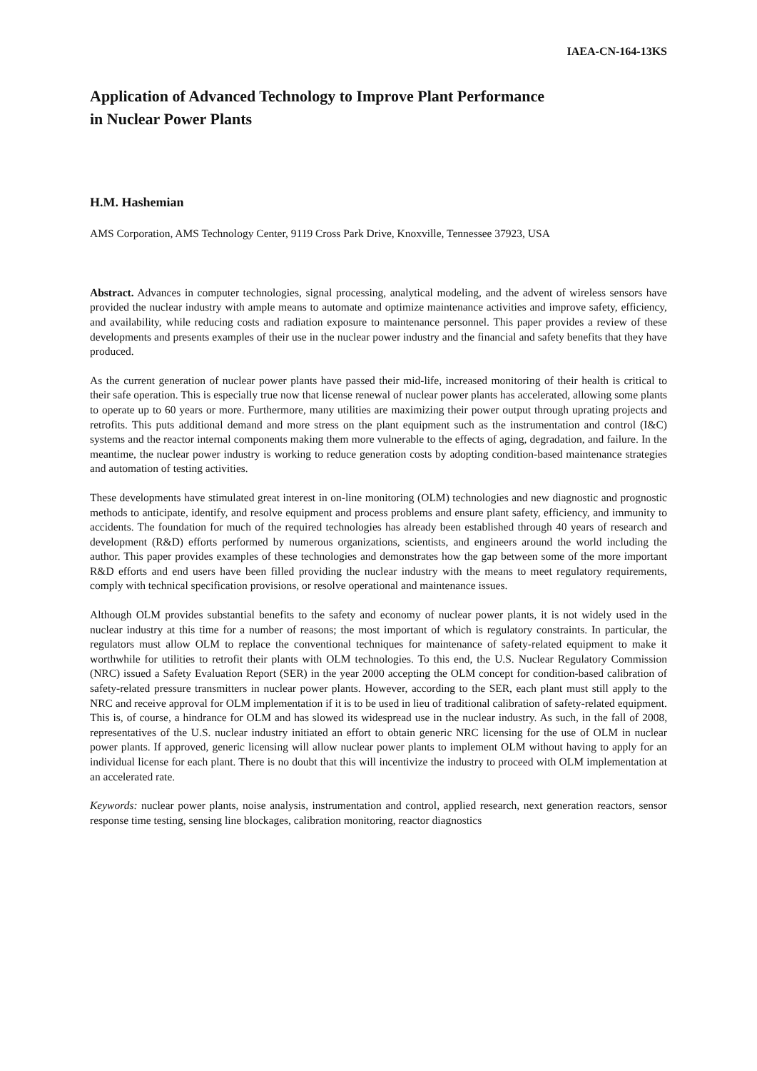IAEA-CN-164-13KS
Application of Advanced Technology to Improve Plant Performance
in Nuclear Power Plants
H.M. Hashemian
AMS Corporation, AMS Technology Center, 9119 Cross Park Drive, Knoxville, Tennessee 37923, USA
Abstract. Advances in computer technologies, signal processing, analytical modeling, and the advent of wireless sensors have provided the nuclear industry with ample means to automate and optimize maintenance activities and improve safety, efficiency, and availability, while reducing costs and radiation exposure to maintenance personnel. This paper provides a review of these developments and presents examples of their use in the nuclear power industry and the financial and safety benefits that they have produced.
As the current generation of nuclear power plants have passed their mid-life, increased monitoring of their health is critical to their safe operation. This is especially true now that license renewal of nuclear power plants has accelerated, allowing some plants to operate up to 60 years or more. Furthermore, many utilities are maximizing their power output through uprating projects and retrofits. This puts additional demand and more stress on the plant equipment such as the instrumentation and control (I&C) systems and the reactor internal components making them more vulnerable to the effects of aging, degradation, and failure. In the meantime, the nuclear power industry is working to reduce generation costs by adopting condition-based maintenance strategies and automation of testing activities.
These developments have stimulated great interest in on-line monitoring (OLM) technologies and new diagnostic and prognostic methods to anticipate, identify, and resolve equipment and process problems and ensure plant safety, efficiency, and immunity to accidents. The foundation for much of the required technologies has already been established through 40 years of research and development (R&D) efforts performed by numerous organizations, scientists, and engineers around the world including the author. This paper provides examples of these technologies and demonstrates how the gap between some of the more important R&D efforts and end users have been filled providing the nuclear industry with the means to meet regulatory requirements, comply with technical specification provisions, or resolve operational and maintenance issues.
Although OLM provides substantial benefits to the safety and economy of nuclear power plants, it is not widely used in the nuclear industry at this time for a number of reasons; the most important of which is regulatory constraints. In particular, the regulators must allow OLM to replace the conventional techniques for maintenance of safety-related equipment to make it worthwhile for utilities to retrofit their plants with OLM technologies. To this end, the U.S. Nuclear Regulatory Commission (NRC) issued a Safety Evaluation Report (SER) in the year 2000 accepting the OLM concept for condition-based calibration of safety-related pressure transmitters in nuclear power plants. However, according to the SER, each plant must still apply to the NRC and receive approval for OLM implementation if it is to be used in lieu of traditional calibration of safety-related equipment. This is, of course, a hindrance for OLM and has slowed its widespread use in the nuclear industry. As such, in the fall of 2008, representatives of the U.S. nuclear industry initiated an effort to obtain generic NRC licensing for the use of OLM in nuclear power plants. If approved, generic licensing will allow nuclear power plants to implement OLM without having to apply for an individual license for each plant. There is no doubt that this will incentivize the industry to proceed with OLM implementation at an accelerated rate.
Keywords: nuclear power plants, noise analysis, instrumentation and control, applied research, next generation reactors, sensor response time testing, sensing line blockages, calibration monitoring, reactor diagnostics